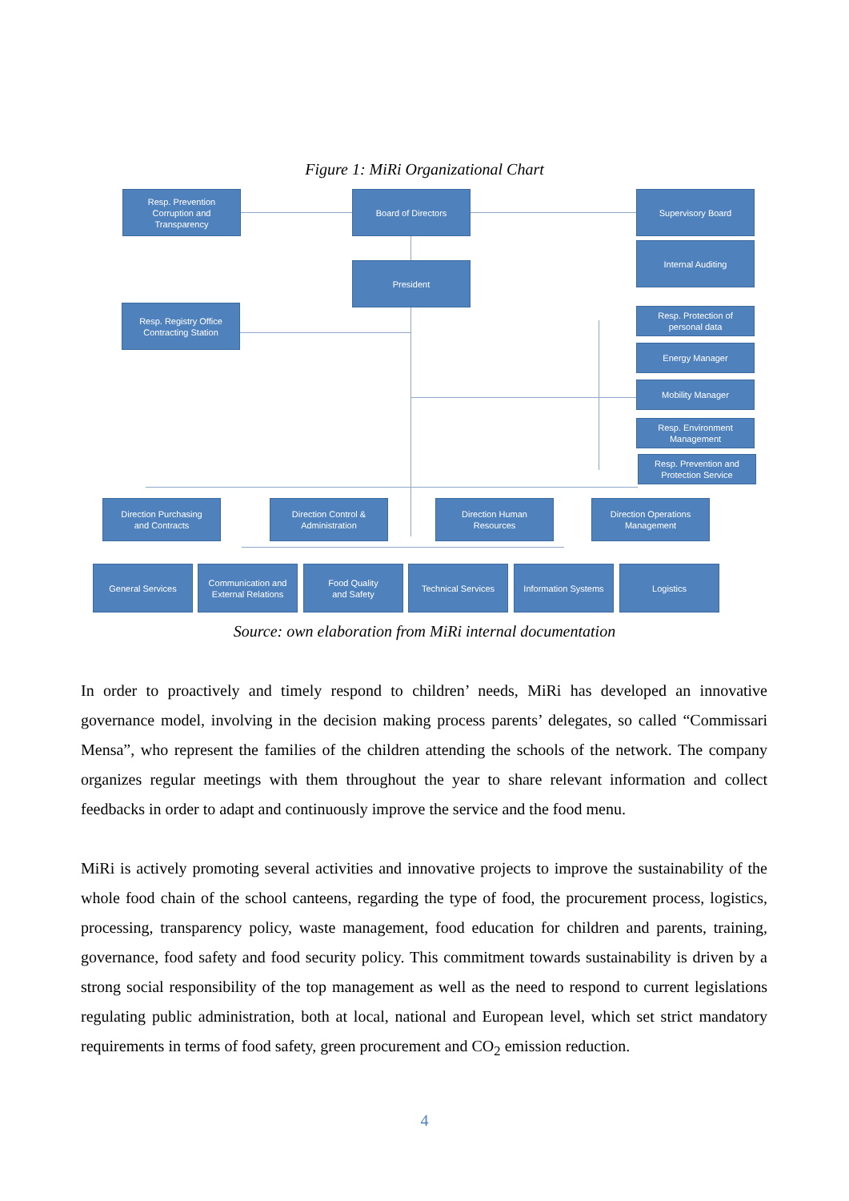Figure 1: MiRi Organizational Chart
Resp. Prevention
Corruption and
Transparency
Board of Directors Supervisory Board
Internal Auditing
President
Resp. Registry Office
Contracting Station
Resp. Protection of
personal data
Energy Manager
Mobility Manager
Resp. Environment
Management
Resp. Prevention and
Protection Service
Direction Purchasing
and Contracts
Direction Control &
Administration
Direction Human
Resources
Direction Operations
Management
General Services
Communication and
External Relations
Food Quality
and Safety
Technical Services
Information Systems
Logistics
Source: own elaboration from MiRi internal documentation
In order to proactively and timely respond to children’ needs, MiRi has developed an innovative governance model, involving in the decision making process parents’ delegates, so called “Commissari Mensa”, who represent the families of the children attending the schools of the network. The company organizes regular meetings with them throughout the year to share relevant information and collect feedbacks in order to adapt and continuously improve the service and the food menu.
MiRi is actively promoting several activities and innovative projects to improve the sustainability of the whole food chain of the school canteens, regarding the type of food, the procurement process, logistics, processing, transparency policy, waste management, food education for children and parents, training, governance, food safety and food security policy. This commitment towards sustainability is driven by a strong social responsibility of the top management as well as the need to respond to current legislations regulating public administration, both at local, national and European level, which set strict mandatory requirements in terms of food safety, green procurement and CO<sub>2</sub> emission reduction.
4